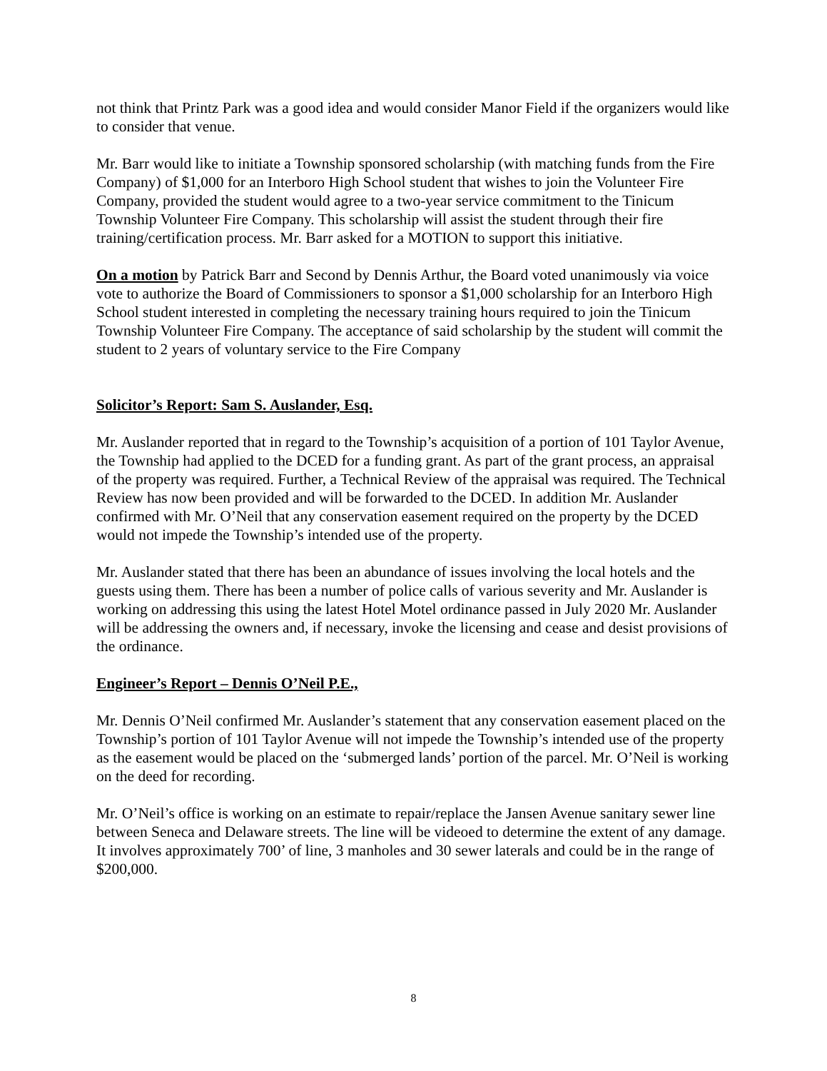not think that Printz Park was a good idea and would consider Manor Field if the organizers would like to consider that venue.
Mr. Barr would like to initiate a Township sponsored scholarship (with matching funds from the Fire Company) of $1,000 for an Interboro High School student that wishes to join the Volunteer Fire Company, provided the student would agree to a two-year service commitment to the Tinicum Township Volunteer Fire Company. This scholarship will assist the student through their fire training/certification process. Mr. Barr asked for a MOTION to support this initiative.
On a motion by Patrick Barr and Second by Dennis Arthur, the Board voted unanimously via voice vote to authorize the Board of Commissioners to sponsor a $1,000 scholarship for an Interboro High School student interested in completing the necessary training hours required to join the Tinicum Township Volunteer Fire Company. The acceptance of said scholarship by the student will commit the student to 2 years of voluntary service to the Fire Company
Solicitor’s Report: Sam S. Auslander, Esq.
Mr. Auslander reported that in regard to the Township’s acquisition of a portion of 101 Taylor Avenue, the Township had applied to the DCED for a funding grant. As part of the grant process, an appraisal of the property was required. Further, a Technical Review of the appraisal was required. The Technical Review has now been provided and will be forwarded to the DCED. In addition Mr. Auslander confirmed with Mr. O’Neil that any conservation easement required on the property by the DCED would not impede the Township’s intended use of the property.
Mr. Auslander stated that there has been an abundance of issues involving the local hotels and the guests using them. There has been a number of police calls of various severity and Mr. Auslander is working on addressing this using the latest Hotel Motel ordinance passed in July 2020 Mr. Auslander will be addressing the owners and, if necessary, invoke the licensing and cease and desist provisions of the ordinance.
Engineer’s Report – Dennis O’Neil P.E.,
Mr. Dennis O’Neil confirmed Mr. Auslander’s statement that any conservation easement placed on the Township’s portion of 101 Taylor Avenue will not impede the Township’s intended use of the property as the easement would be placed on the ‘submerged lands’ portion of the parcel. Mr. O’Neil is working on the deed for recording.
Mr. O’Neil’s office is working on an estimate to repair/replace the Jansen Avenue sanitary sewer line between Seneca and Delaware streets. The line will be videoed to determine the extent of any damage. It involves approximately 700’ of line, 3 manholes and 30 sewer laterals and could be in the range of $200,000.
8